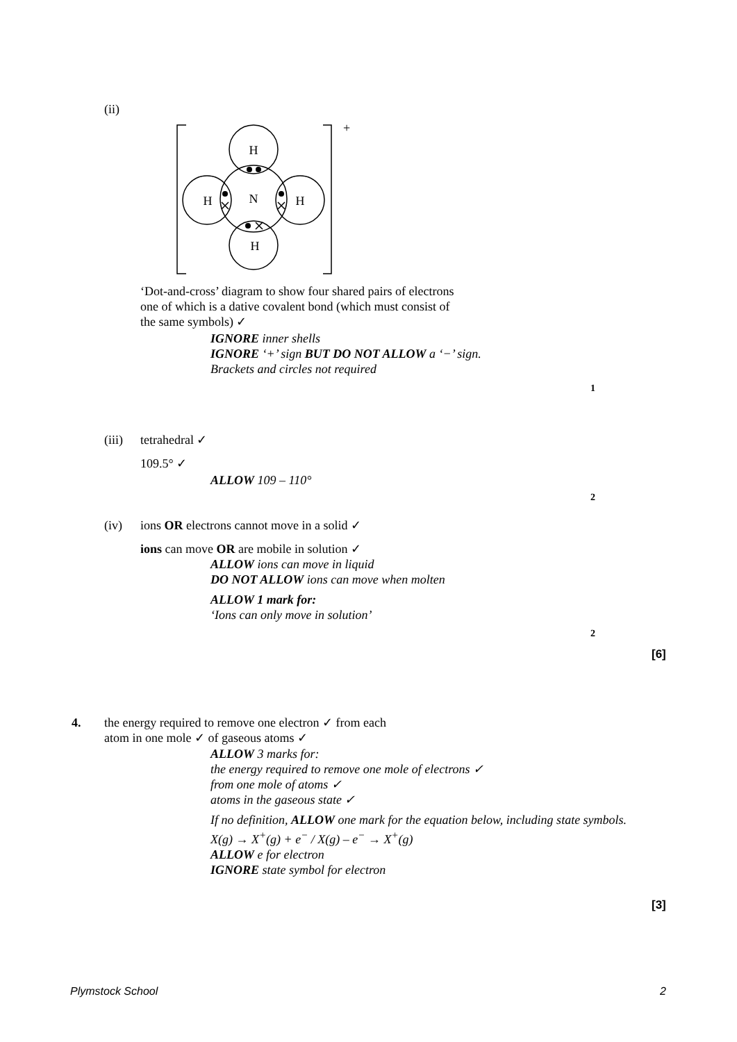(ii)
H
N
H
H
H
+
‘Dot-and-cross’ diagram to show four shared pairs of electrons one of which is a dative covalent bond (which must consist of the same symbols) ✓
IGNORE inner shells
IGNORE ‘+’ sign BUT DO NOT ALLOW a ‘−’ sign.
Brackets and circles not required
1
(iii) tetrahedral ✓
109.5° ✓
ALLOW 109 – 110°
2
(iv)
ions OR electrons cannot move in a solid ✓
ions can move OR are mobile in solution ✓
ALLOW ions can move in liquid
DO NOT ALLOW ions can move when molten
ALLOW 1 mark for:
‘Ions can only move in solution’
2
[6]
4.
the energy required to remove one electron ✓ from each
atom in one mole ✓ of gaseous atoms ✓
ALLOW 3 marks for:
the energy required to remove one mole of electrons ✓
from one mole of atoms ✓
atoms in the gaseous state ✓
If no definition, ALLOW one mark for the equation below, including state symbols.
X(g) → X<sup>+</sup>(g) + e<sup>−</sup> / X(g) – e<sup>−</sup> → X<sup>+</sup>(g)
ALLOW e for electron
IGNORE state symbol for electron
[3]
Plymstock School 2